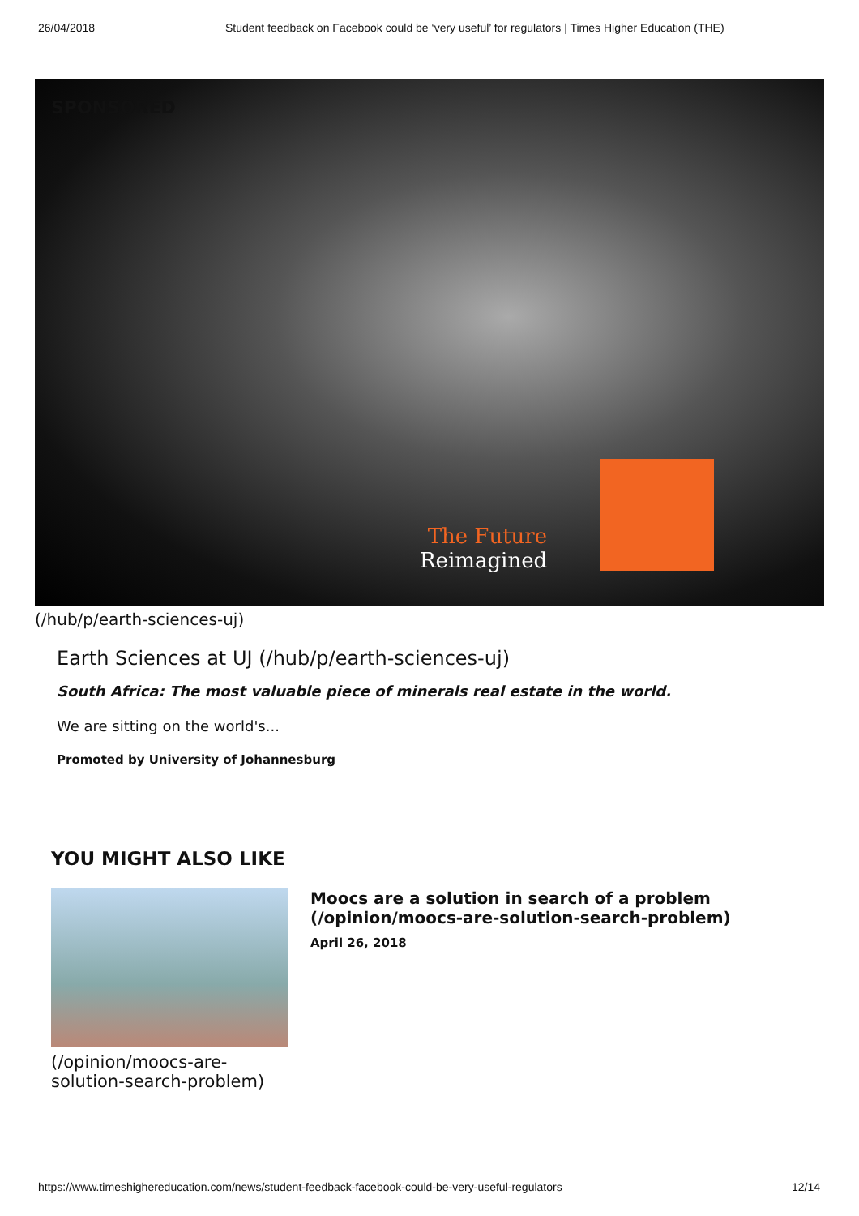26/04/2018 Student feedback on Facebook could be ‘very useful’ for regulators | Times Higher Education (THE)
SPONSORED
The Future
Reimagined
(/hub/p/earth-sciences-uj)
Earth Sciences at UJ (/hub/p/earth-sciences-uj)
South Africa: The most valuable piece of minerals real estate in the world.
We are sitting on the world's...
Promoted by University of Johannesburg
YOU MIGHT ALSO LIKE
(/opinion/moocs-are-solution-search-problem)
Moocs are a solution in search of a problem (/opinion/moocs-are-solution-search-problem)
April 26, 2018
https://www.timeshighereducation.com/news/student-feedback-facebook-could-be-very-useful-regulators 12/14